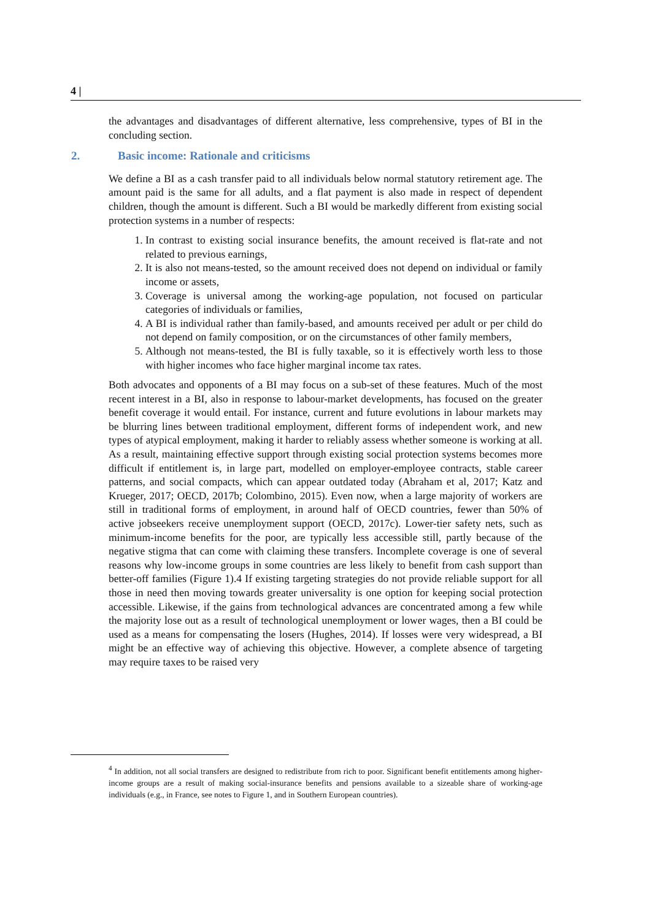4 |
the advantages and disadvantages of different alternative, less comprehensive, types of BI in the concluding section.
2. Basic income: Rationale and criticisms
We define a BI as a cash transfer paid to all individuals below normal statutory retirement age. The amount paid is the same for all adults, and a flat payment is also made in respect of dependent children, though the amount is different. Such a BI would be markedly different from existing social protection systems in a number of respects:
1. In contrast to existing social insurance benefits, the amount received is flat-rate and not related to previous earnings,
2. It is also not means-tested, so the amount received does not depend on individual or family income or assets,
3. Coverage is universal among the working-age population, not focused on particular categories of individuals or families,
4. A BI is individual rather than family-based, and amounts received per adult or per child do not depend on family composition, or on the circumstances of other family members,
5. Although not means-tested, the BI is fully taxable, so it is effectively worth less to those with higher incomes who face higher marginal income tax rates.
Both advocates and opponents of a BI may focus on a sub-set of these features. Much of the most recent interest in a BI, also in response to labour-market developments, has focused on the greater benefit coverage it would entail. For instance, current and future evolutions in labour markets may be blurring lines between traditional employment, different forms of independent work, and new types of atypical employment, making it harder to reliably assess whether someone is working at all. As a result, maintaining effective support through existing social protection systems becomes more difficult if entitlement is, in large part, modelled on employer-employee contracts, stable career patterns, and social compacts, which can appear outdated today (Abraham et al, 2017; Katz and Krueger, 2017; OECD, 2017b; Colombino, 2015). Even now, when a large majority of workers are still in traditional forms of employment, in around half of OECD countries, fewer than 50% of active jobseekers receive unemployment support (OECD, 2017c). Lower-tier safety nets, such as minimum-income benefits for the poor, are typically less accessible still, partly because of the negative stigma that can come with claiming these transfers. Incomplete coverage is one of several reasons why low-income groups in some countries are less likely to benefit from cash support than better-off families (Figure 1).4 If existing targeting strategies do not provide reliable support for all those in need then moving towards greater universality is one option for keeping social protection accessible. Likewise, if the gains from technological advances are concentrated among a few while the majority lose out as a result of technological unemployment or lower wages, then a BI could be used as a means for compensating the losers (Hughes, 2014). If losses were very widespread, a BI might be an effective way of achieving this objective. However, a complete absence of targeting may require taxes to be raised very
<sup>4</sup> In addition, not all social transfers are designed to redistribute from rich to poor. Significant benefit entitlements among higher-income groups are a result of making social-insurance benefits and pensions available to a sizeable share of working-age individuals (e.g., in France, see notes to Figure 1, and in Southern European countries).